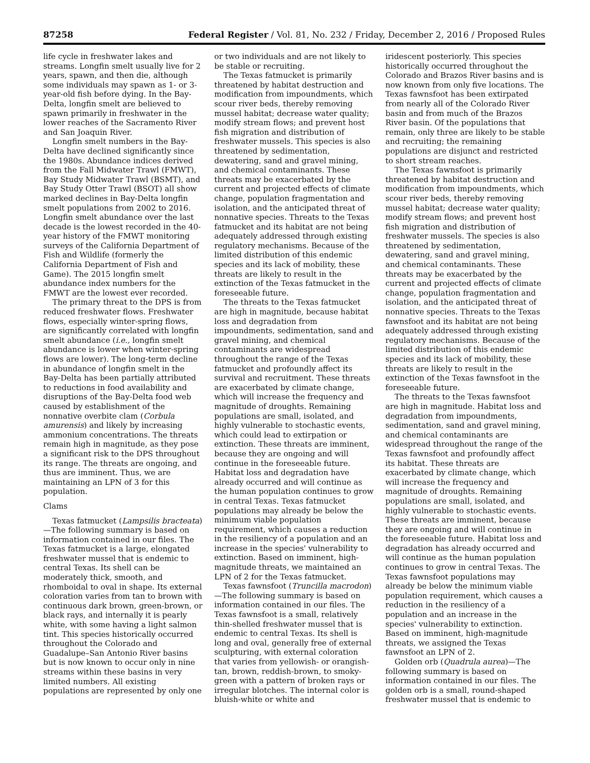87258 Federal Register / Vol. 81, No. 232 / Friday, December 2, 2016 / Proposed Rules
life cycle in freshwater lakes and streams. Longfin smelt usually live for 2 years, spawn, and then die, although some individuals may spawn as 1- or 3-year-old fish before dying. In the Bay-Delta, longfin smelt are believed to spawn primarily in freshwater in the lower reaches of the Sacramento River and San Joaquin River.
Longfin smelt numbers in the Bay-Delta have declined significantly since the 1980s. Abundance indices derived from the Fall Midwater Trawl (FMWT), Bay Study Midwater Trawl (BSMT), and Bay Study Otter Trawl (BSOT) all show marked declines in Bay-Delta longfin smelt populations from 2002 to 2016. Longfin smelt abundance over the last decade is the lowest recorded in the 40-year history of the FMWT monitoring surveys of the California Department of Fish and Wildlife (formerly the California Department of Fish and Game). The 2015 longfin smelt abundance index numbers for the FMWT are the lowest ever recorded.
The primary threat to the DPS is from reduced freshwater flows. Freshwater flows, especially winter-spring flows, are significantly correlated with longfin smelt abundance (i.e., longfin smelt abundance is lower when winter-spring flows are lower). The long-term decline in abundance of longfin smelt in the Bay-Delta has been partially attributed to reductions in food availability and disruptions of the Bay-Delta food web caused by establishment of the nonnative overbite clam (Corbula amurensis) and likely by increasing ammonium concentrations. The threats remain high in magnitude, as they pose a significant risk to the DPS throughout its range. The threats are ongoing, and thus are imminent. Thus, we are maintaining an LPN of 3 for this population.
Clams
Texas fatmucket (Lampsilis bracteata)—The following summary is based on information contained in our files. The Texas fatmucket is a large, elongated freshwater mussel that is endemic to central Texas. Its shell can be moderately thick, smooth, and rhomboidal to oval in shape. Its external coloration varies from tan to brown with continuous dark brown, green-brown, or black rays, and internally it is pearly white, with some having a light salmon tint. This species historically occurred throughout the Colorado and Guadalupe–San Antonio River basins but is now known to occur only in nine streams within these basins in very limited numbers. All existing populations are represented by only one
or two individuals and are not likely to be stable or recruiting.
The Texas fatmucket is primarily threatened by habitat destruction and modification from impoundments, which scour river beds, thereby removing mussel habitat; decrease water quality; modify stream flows; and prevent host fish migration and distribution of freshwater mussels. This species is also threatened by sedimentation, dewatering, sand and gravel mining, and chemical contaminants. These threats may be exacerbated by the current and projected effects of climate change, population fragmentation and isolation, and the anticipated threat of nonnative species. Threats to the Texas fatmucket and its habitat are not being adequately addressed through existing regulatory mechanisms. Because of the limited distribution of this endemic species and its lack of mobility, these threats are likely to result in the extinction of the Texas fatmucket in the foreseeable future.
The threats to the Texas fatmucket are high in magnitude, because habitat loss and degradation from impoundments, sedimentation, sand and gravel mining, and chemical contaminants are widespread throughout the range of the Texas fatmucket and profoundly affect its survival and recruitment. These threats are exacerbated by climate change, which will increase the frequency and magnitude of droughts. Remaining populations are small, isolated, and highly vulnerable to stochastic events, which could lead to extirpation or extinction. These threats are imminent, because they are ongoing and will continue in the foreseeable future. Habitat loss and degradation have already occurred and will continue as the human population continues to grow in central Texas. Texas fatmucket populations may already be below the minimum viable population requirement, which causes a reduction in the resiliency of a population and an increase in the species' vulnerability to extinction. Based on imminent, high-magnitude threats, we maintained an LPN of 2 for the Texas fatmucket.
Texas fawnsfoot (Truncilla macrodon)—The following summary is based on information contained in our files. The Texas fawnsfoot is a small, relatively thin-shelled freshwater mussel that is endemic to central Texas. Its shell is long and oval, generally free of external sculpturing, with external coloration that varies from yellowish- or orangish-tan, brown, reddish-brown, to smoky-green with a pattern of broken rays or irregular blotches. The internal color is bluish-white or white and
iridescent posteriorly. This species historically occurred throughout the Colorado and Brazos River basins and is now known from only five locations. The Texas fawnsfoot has been extirpated from nearly all of the Colorado River basin and from much of the Brazos River basin. Of the populations that remain, only three are likely to be stable and recruiting; the remaining populations are disjunct and restricted to short stream reaches.
The Texas fawnsfoot is primarily threatened by habitat destruction and modification from impoundments, which scour river beds, thereby removing mussel habitat; decrease water quality; modify stream flows; and prevent host fish migration and distribution of freshwater mussels. The species is also threatened by sedimentation, dewatering, sand and gravel mining, and chemical contaminants. These threats may be exacerbated by the current and projected effects of climate change, population fragmentation and isolation, and the anticipated threat of nonnative species. Threats to the Texas fawnsfoot and its habitat are not being adequately addressed through existing regulatory mechanisms. Because of the limited distribution of this endemic species and its lack of mobility, these threats are likely to result in the extinction of the Texas fawnsfoot in the foreseeable future.
The threats to the Texas fawnsfoot are high in magnitude. Habitat loss and degradation from impoundments, sedimentation, sand and gravel mining, and chemical contaminants are widespread throughout the range of the Texas fawnsfoot and profoundly affect its habitat. These threats are exacerbated by climate change, which will increase the frequency and magnitude of droughts. Remaining populations are small, isolated, and highly vulnerable to stochastic events. These threats are imminent, because they are ongoing and will continue in the foreseeable future. Habitat loss and degradation has already occurred and will continue as the human population continues to grow in central Texas. The Texas fawnsfoot populations may already be below the minimum viable population requirement, which causes a reduction in the resiliency of a population and an increase in the species' vulnerability to extinction. Based on imminent, high-magnitude threats, we assigned the Texas fawnsfoot an LPN of 2.
Golden orb (Quadrula aurea)—The following summary is based on information contained in our files. The golden orb is a small, round-shaped freshwater mussel that is endemic to